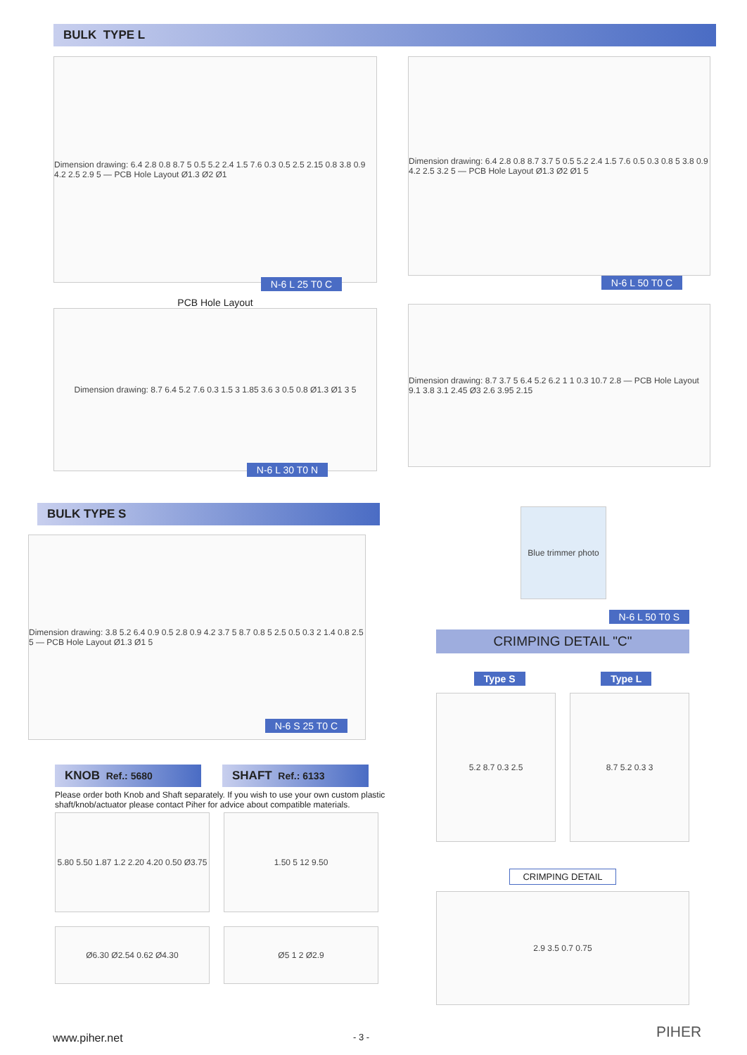BULK TYPE L
Dimension drawing: 6.4 2.8 0.8 8.7 5 0.5 5.2 2.4 1.5 7.6 0.3 0.5 2.5 2.15 0.8 3.8 0.9 4.2 2.5 2.9 5 — PCB Hole Layout Ø1.3 Ø2 Ø1
N-6 L 25 T0 C
PCB Hole Layout
Dimension drawing: 8.7 6.4 5.2 7.6 0.3 1.5 3 1.85 3.6 3 0.5 0.8 Ø1.3 Ø1 3 5
N-6 L 30 T0 N
Dimension drawing: 6.4 2.8 0.8 8.7 3.7 5 0.5 5.2 2.4 1.5 7.6 0.5 0.3 0.8 5 3.8 0.9 4.2 2.5 3.2 5 — PCB Hole Layout Ø1.3 Ø2 Ø1 5
N-6 L 50 T0 C
Dimension drawing: 8.7 3.7 5 6.4 5.2 6.2 1 1 0.3 10.7 2.8 — PCB Hole Layout 9.1 3.8 3.1 2.45 Ø3 2.6 3.95 2.15
BULK TYPE S
Dimension drawing: 3.8 5.2 6.4 0.9 0.5 2.8 0.9 4.2 3.7 5 8.7 0.8 5 2.5 0.5 0.3 2 1.4 0.8 2.5 5 — PCB Hole Layout Ø1.3 Ø1 5
N-6 S 25 T0 C
Blue trimmer photo
N-6 L 50 T0 S
CRIMPING DETAIL "C"
Type S Type L
5.2 8.7 0.3 2.5 8.7 5.2 0.3 3
CRIMPING DETAIL
2.9 3.5 0.7 0.75
KNOB Ref.: 5680
SHAFT Ref.: 6133
Please order both Knob and Shaft separately. If you wish to use your own custom plastic shaft/knob/actuator please contact Piher for advice about compatible materials.
5.80 5.50 1.87 1.2 2.20 4.20 0.50 Ø3.75
1.50 5 12 9.50
Ø6.30 Ø2.54 0.62 Ø4.30 Ø5 1 2 Ø2.9
www.piher.net - 3 - PIHER